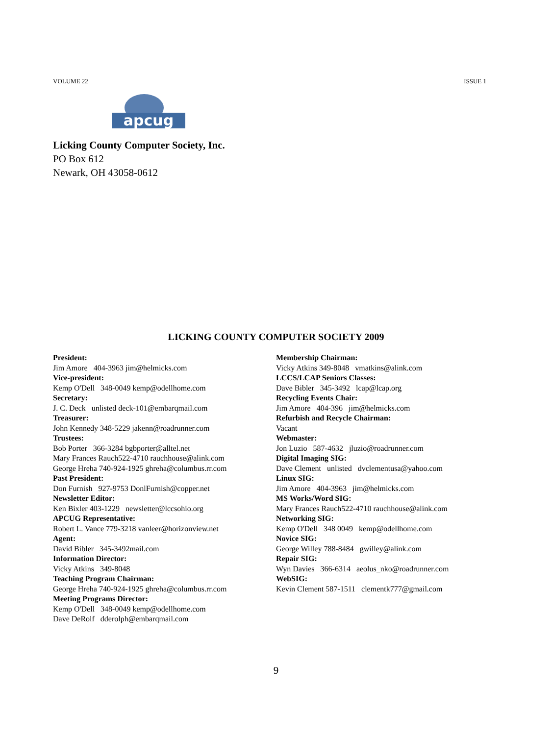VOLUME 22 ISSUE 1
apcug
Licking County Computer Society, Inc.
PO Box 612
Newark, OH 43058-0612
LICKING COUNTY COMPUTER SOCIETY 2009
President:
Jim Amore 404-3963 jim@helmicks.com
Vice-president:
Kemp O'Dell 348-0049 kemp@odellhome.com
Secretary:
J. C. Deck unlisted deck-101@embarqmail.com
Treasurer:
John Kennedy 348-5229 jakenn@roadrunner.com
Trustees:
Bob Porter 366-3284 bgbporter@alltel.net
Mary Frances Rauch522-4710 rauchhouse@alink.com
George Hreha 740-924-1925 ghreha@columbus.rr.com
Past President:
Don Furnish 927-9753 DonlFurnish@copper.net
Newsletter Editor:
Ken Bixler 403-1229 newsletter@lccsohio.org
APCUG Representative:
Robert L. Vance 779-3218 vanleer@horizonview.net
Agent:
David Bibler 345-3492mail.com
Information Director:
Vicky Atkins 349-8048
Teaching Program Chairman:
George Hreha 740-924-1925 ghreha@columbus.rr.com
Meeting Programs Director:
Kemp O'Dell 348-0049 kemp@odellhome.com
Dave DeRolf dderolph@embarqmail.com
Membership Chairman:
Vicky Atkins 349-8048 vmatkins@alink.com
LCCS/LCAP Seniors Classes:
Dave Bibler 345-3492 lcap@lcap.org
Recycling Events Chair:
Jim Amore 404-396 jim@helmicks.com
Refurbish and Recycle Chairman:
Vacant
Webmaster:
Jon Luzio 587-4632 jluzio@roadrunner.com
Digital Imaging SIG:
Dave Clement unlisted dvclementusa@yahoo.com
Linux SIG:
Jim Amore 404-3963 jim@helmicks.com
MS Works/Word SIG:
Mary Frances Rauch522-4710 rauchhouse@alink.com
Networking SIG:
Kemp O'Dell 348 0049 kemp@odellhome.com
Novice SIG:
George Willey 788-8484 gwilley@alink.com
Repair SIG:
Wyn Davies 366-6314 aeolus_nko@roadrunner.com
WebSIG:
Kevin Clement 587-1511 clementk777@gmail.com
9